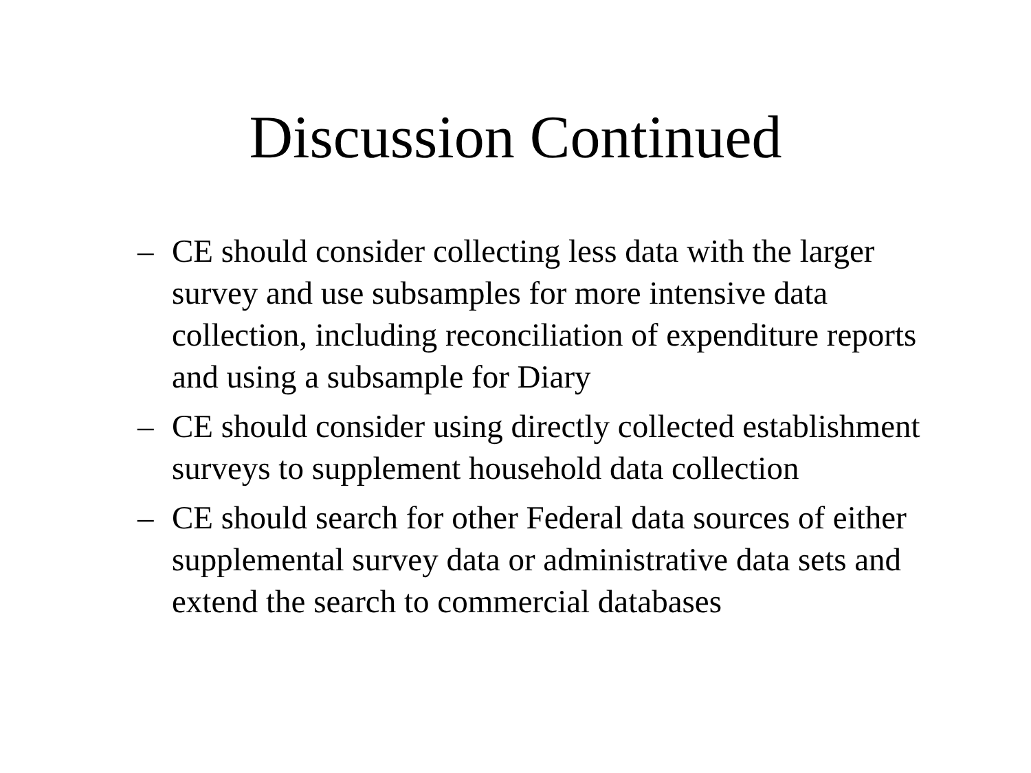Discussion Continued
– CE should consider collecting less data with the larger survey and use subsamples for more intensive data collection, including reconciliation of expenditure reports and using a subsample for Diary
– CE should consider using directly collected establishment surveys to supplement household data collection
– CE should search for other Federal data sources of either supplemental survey data or administrative data sets and extend the search to commercial databases